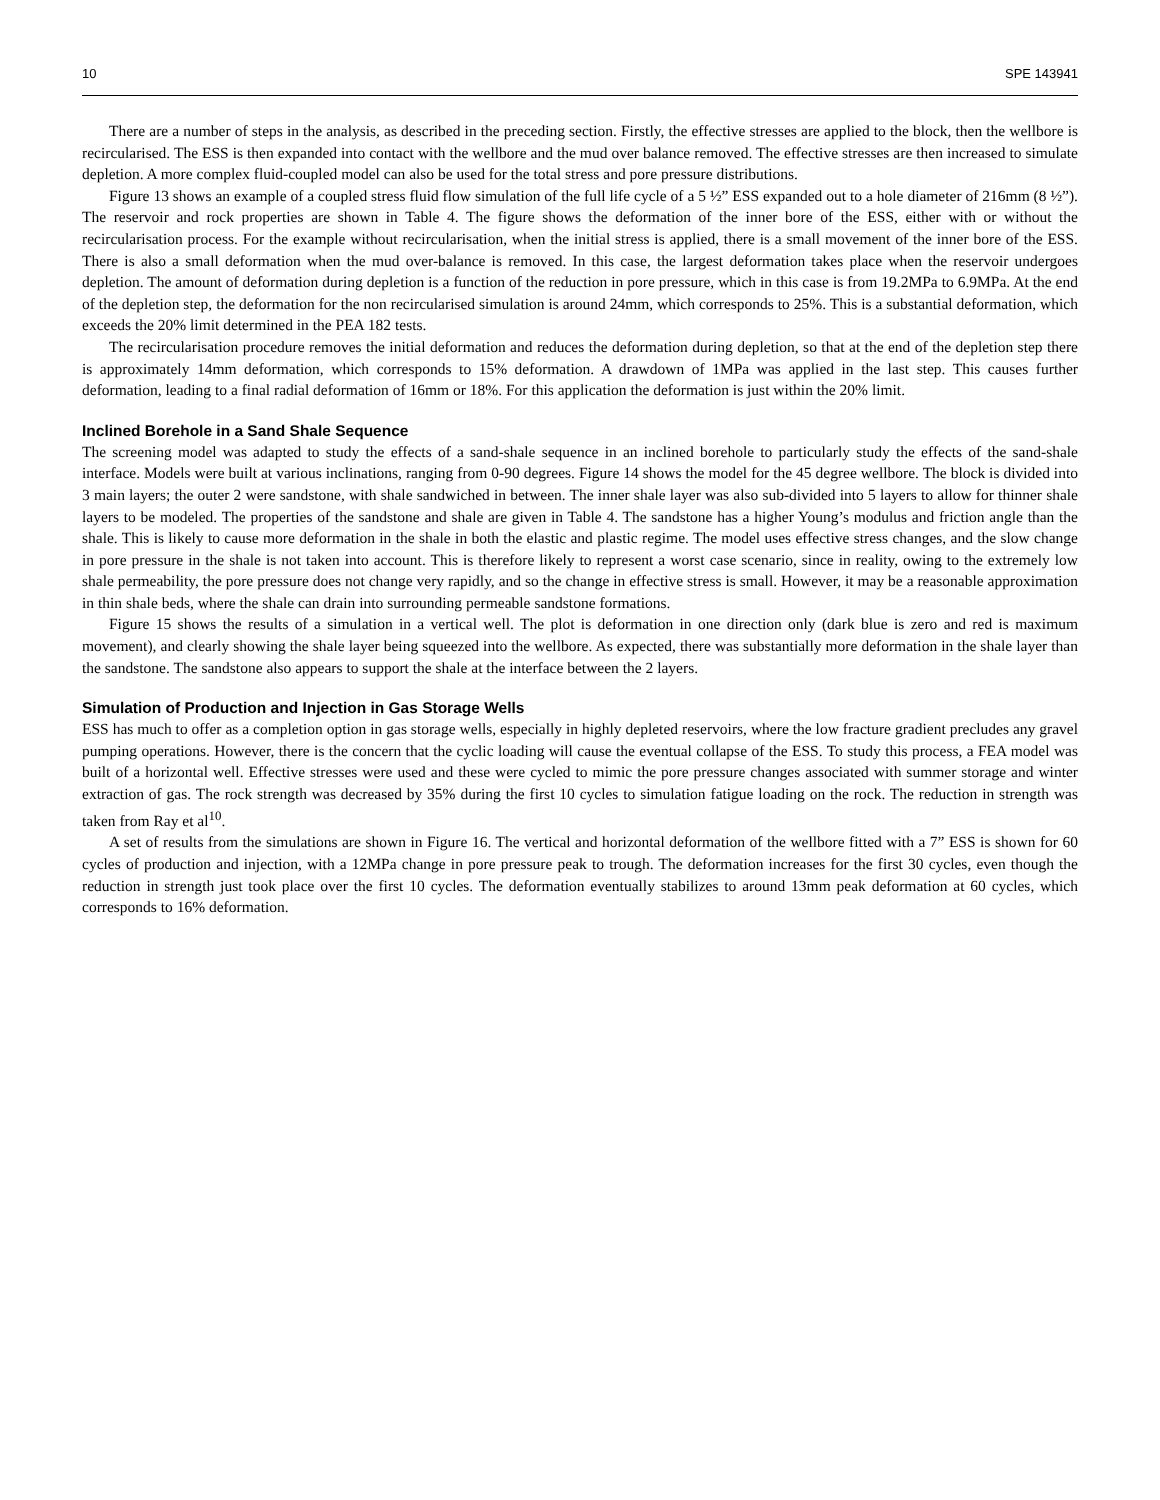10 SPE 143941
There are a number of steps in the analysis, as described in the preceding section. Firstly, the effective stresses are applied to the block, then the wellbore is recircularised. The ESS is then expanded into contact with the wellbore and the mud over balance removed. The effective stresses are then increased to simulate depletion. A more complex fluid-coupled model can also be used for the total stress and pore pressure distributions.
Figure 13 shows an example of a coupled stress fluid flow simulation of the full life cycle of a 5 ½” ESS expanded out to a hole diameter of 216mm (8 ½”). The reservoir and rock properties are shown in Table 4. The figure shows the deformation of the inner bore of the ESS, either with or without the recircularisation process. For the example without recircularisation, when the initial stress is applied, there is a small movement of the inner bore of the ESS. There is also a small deformation when the mud over-balance is removed. In this case, the largest deformation takes place when the reservoir undergoes depletion. The amount of deformation during depletion is a function of the reduction in pore pressure, which in this case is from 19.2MPa to 6.9MPa. At the end of the depletion step, the deformation for the non recircularised simulation is around 24mm, which corresponds to 25%. This is a substantial deformation, which exceeds the 20% limit determined in the PEA 182 tests.
The recircularisation procedure removes the initial deformation and reduces the deformation during depletion, so that at the end of the depletion step there is approximately 14mm deformation, which corresponds to 15% deformation. A drawdown of 1MPa was applied in the last step. This causes further deformation, leading to a final radial deformation of 16mm or 18%. For this application the deformation is just within the 20% limit.
Inclined Borehole in a Sand Shale Sequence
The screening model was adapted to study the effects of a sand-shale sequence in an inclined borehole to particularly study the effects of the sand-shale interface. Models were built at various inclinations, ranging from 0-90 degrees. Figure 14 shows the model for the 45 degree wellbore. The block is divided into 3 main layers; the outer 2 were sandstone, with shale sandwiched in between. The inner shale layer was also sub-divided into 5 layers to allow for thinner shale layers to be modeled. The properties of the sandstone and shale are given in Table 4. The sandstone has a higher Young’s modulus and friction angle than the shale. This is likely to cause more deformation in the shale in both the elastic and plastic regime. The model uses effective stress changes, and the slow change in pore pressure in the shale is not taken into account. This is therefore likely to represent a worst case scenario, since in reality, owing to the extremely low shale permeability, the pore pressure does not change very rapidly, and so the change in effective stress is small. However, it may be a reasonable approximation in thin shale beds, where the shale can drain into surrounding permeable sandstone formations.
Figure 15 shows the results of a simulation in a vertical well. The plot is deformation in one direction only (dark blue is zero and red is maximum movement), and clearly showing the shale layer being squeezed into the wellbore. As expected, there was substantially more deformation in the shale layer than the sandstone. The sandstone also appears to support the shale at the interface between the 2 layers.
Simulation of Production and Injection in Gas Storage Wells
ESS has much to offer as a completion option in gas storage wells, especially in highly depleted reservoirs, where the low fracture gradient precludes any gravel pumping operations. However, there is the concern that the cyclic loading will cause the eventual collapse of the ESS. To study this process, a FEA model was built of a horizontal well. Effective stresses were used and these were cycled to mimic the pore pressure changes associated with summer storage and winter extraction of gas. The rock strength was decreased by 35% during the first 10 cycles to simulation fatigue loading on the rock. The reduction in strength was taken from Ray et al<sup>10</sup>.
A set of results from the simulations are shown in Figure 16. The vertical and horizontal deformation of the wellbore fitted with a 7” ESS is shown for 60 cycles of production and injection, with a 12MPa change in pore pressure peak to trough. The deformation increases for the first 30 cycles, even though the reduction in strength just took place over the first 10 cycles. The deformation eventually stabilizes to around 13mm peak deformation at 60 cycles, which corresponds to 16% deformation.